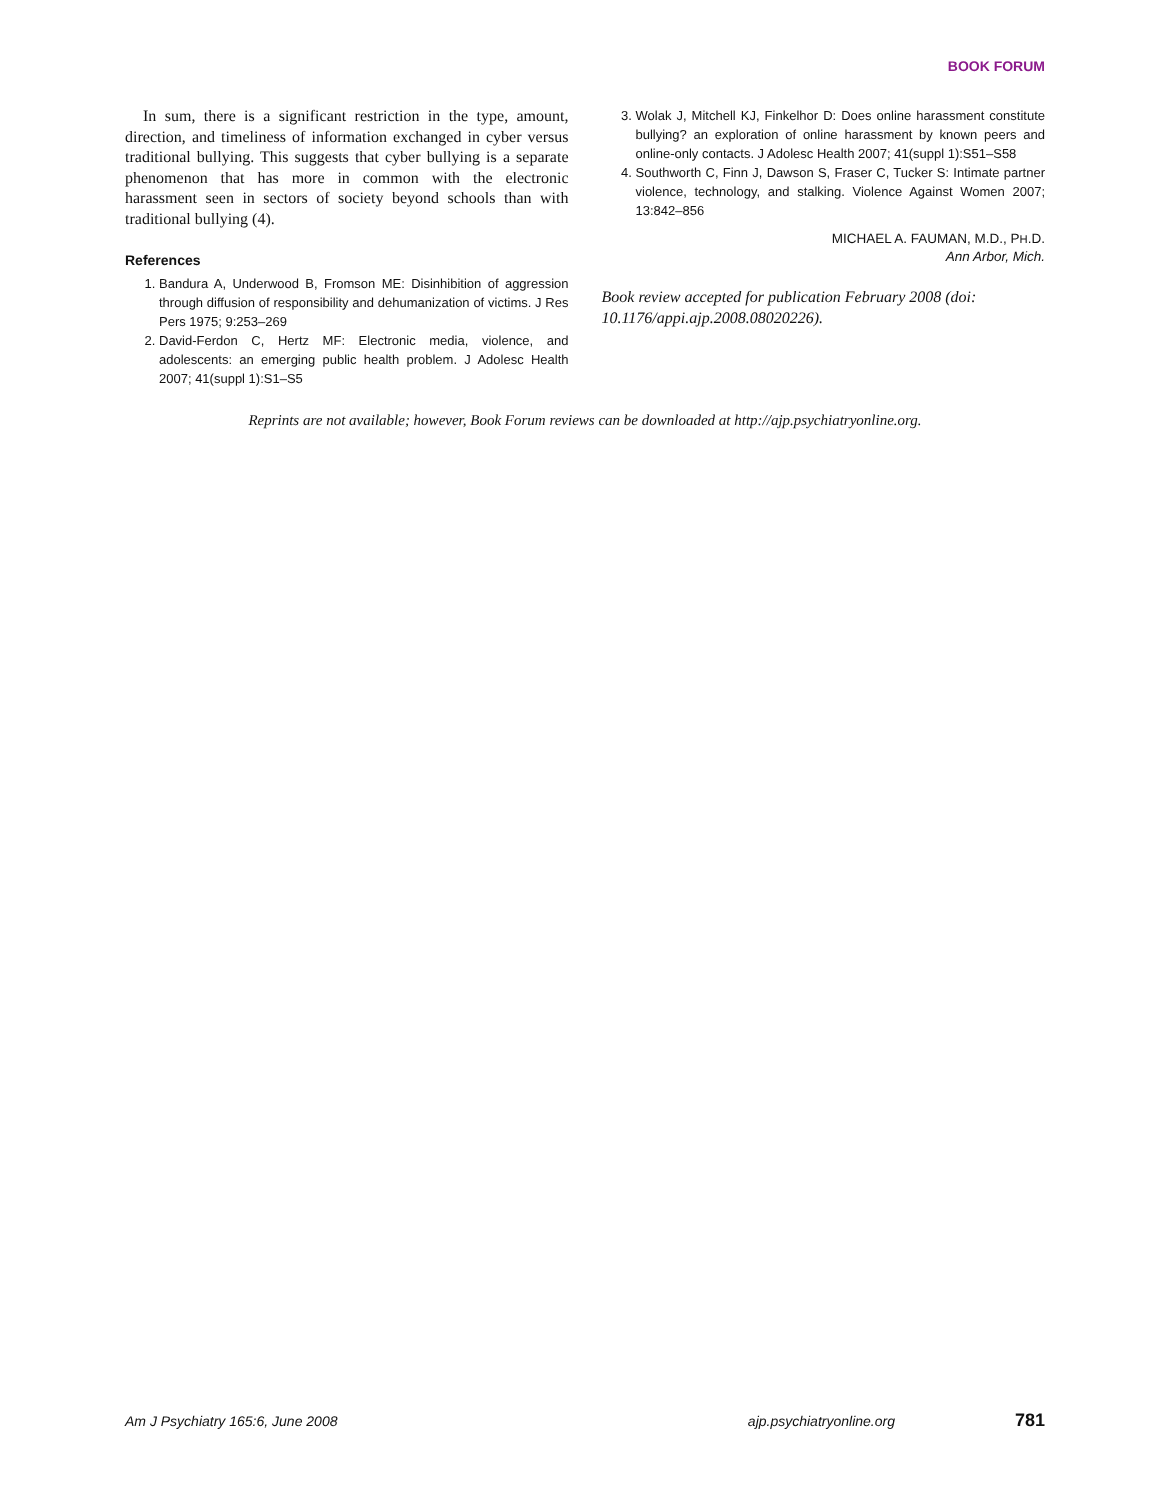BOOK FORUM
In sum, there is a significant restriction in the type, amount, direction, and timeliness of information exchanged in cyber versus traditional bullying. This suggests that cyber bullying is a separate phenomenon that has more in common with the electronic harassment seen in sectors of society beyond schools than with traditional bullying (4).
References
1. Bandura A, Underwood B, Fromson ME: Disinhibition of aggression through diffusion of responsibility and dehumanization of victims. J Res Pers 1975; 9:253–269
2. David-Ferdon C, Hertz MF: Electronic media, violence, and adolescents: an emerging public health problem. J Adolesc Health 2007; 41(suppl 1):S1–S5
3. Wolak J, Mitchell KJ, Finkelhor D: Does online harassment constitute bullying? an exploration of online harassment by known peers and online-only contacts. J Adolesc Health 2007; 41(suppl 1):S51–S58
4. Southworth C, Finn J, Dawson S, Fraser C, Tucker S: Intimate partner violence, technology, and stalking. Violence Against Women 2007; 13:842–856
MICHAEL A. FAUMAN, M.D., PH.D.
Ann Arbor, Mich.
Book review accepted for publication February 2008 (doi: 10.1176/appi.ajp.2008.08020226).
Reprints are not available; however, Book Forum reviews can be downloaded at http://ajp.psychiatryonline.org.
Am J Psychiatry 165:6, June 2008 ajp.psychiatryonline.org 781